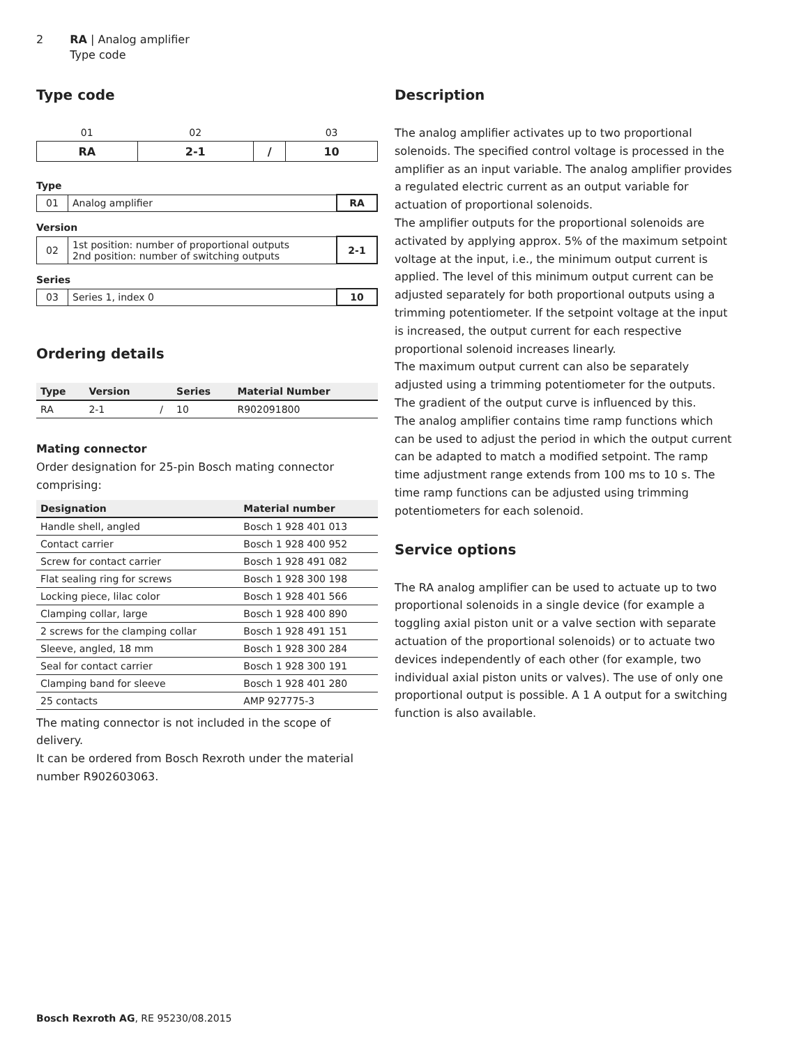2 RA | Analog amplifier
Type code
Type code
| 01 | 02 | | 03 |
| --- | --- | --- | --- |
| RA | 2-1 | / | 10 |
Type
| 01 | Analog amplifier | RA |
Version
| 02 | 1st position: number of proportional outputs 2nd position: number of switching outputs | 2-1 |
Series
| 03 | Series 1, index 0 | 10 |
Ordering details
| Type | Version | | Series | Material Number |
| --- | --- | --- | --- | --- |
| RA | 2-1 | / | 10 | R902091800 |
Mating connector
Order designation for 25-pin Bosch mating connector comprising:
| Designation | Material number |
| --- | --- |
| Handle shell, angled | Bosch 1 928 401 013 |
| Contact carrier | Bosch 1 928 400 952 |
| Screw for contact carrier | Bosch 1 928 491 082 |
| Flat sealing ring for screws | Bosch 1 928 300 198 |
| Locking piece, lilac color | Bosch 1 928 401 566 |
| Clamping collar, large | Bosch 1 928 400 890 |
| 2 screws for the clamping collar | Bosch 1 928 491 151 |
| Sleeve, angled, 18 mm | Bosch 1 928 300 284 |
| Seal for contact carrier | Bosch 1 928 300 191 |
| Clamping band for sleeve | Bosch 1 928 401 280 |
| 25 contacts | AMP 927775-3 |
The mating connector is not included in the scope of delivery.
It can be ordered from Bosch Rexroth under the material number R902603063.
Description
The analog amplifier activates up to two proportional solenoids. The specified control voltage is processed in the amplifier as an input variable. The analog amplifier provides a regulated electric current as an output variable for actuation of proportional solenoids.
The amplifier outputs for the proportional solenoids are activated by applying approx. 5% of the maximum setpoint voltage at the input, i.e., the minimum output current is applied. The level of this minimum output current can be adjusted separately for both proportional outputs using a trimming potentiometer. If the setpoint voltage at the input is increased, the output current for each respective proportional solenoid increases linearly.
The maximum output current can also be separately adjusted using a trimming potentiometer for the outputs. The gradient of the output curve is influenced by this.
The analog amplifier contains time ramp functions which can be used to adjust the period in which the output current can be adapted to match a modified setpoint. The ramp time adjustment range extends from 100 ms to 10 s. The time ramp functions can be adjusted using trimming potentiometers for each solenoid.
Service options
The RA analog amplifier can be used to actuate up to two proportional solenoids in a single device (for example a toggling axial piston unit or a valve section with separate actuation of the proportional solenoids) or to actuate two devices independently of each other (for example, two individual axial piston units or valves). The use of only one proportional output is possible. A 1 A output for a switching function is also available.
Bosch Rexroth AG, RE 95230/08.2015